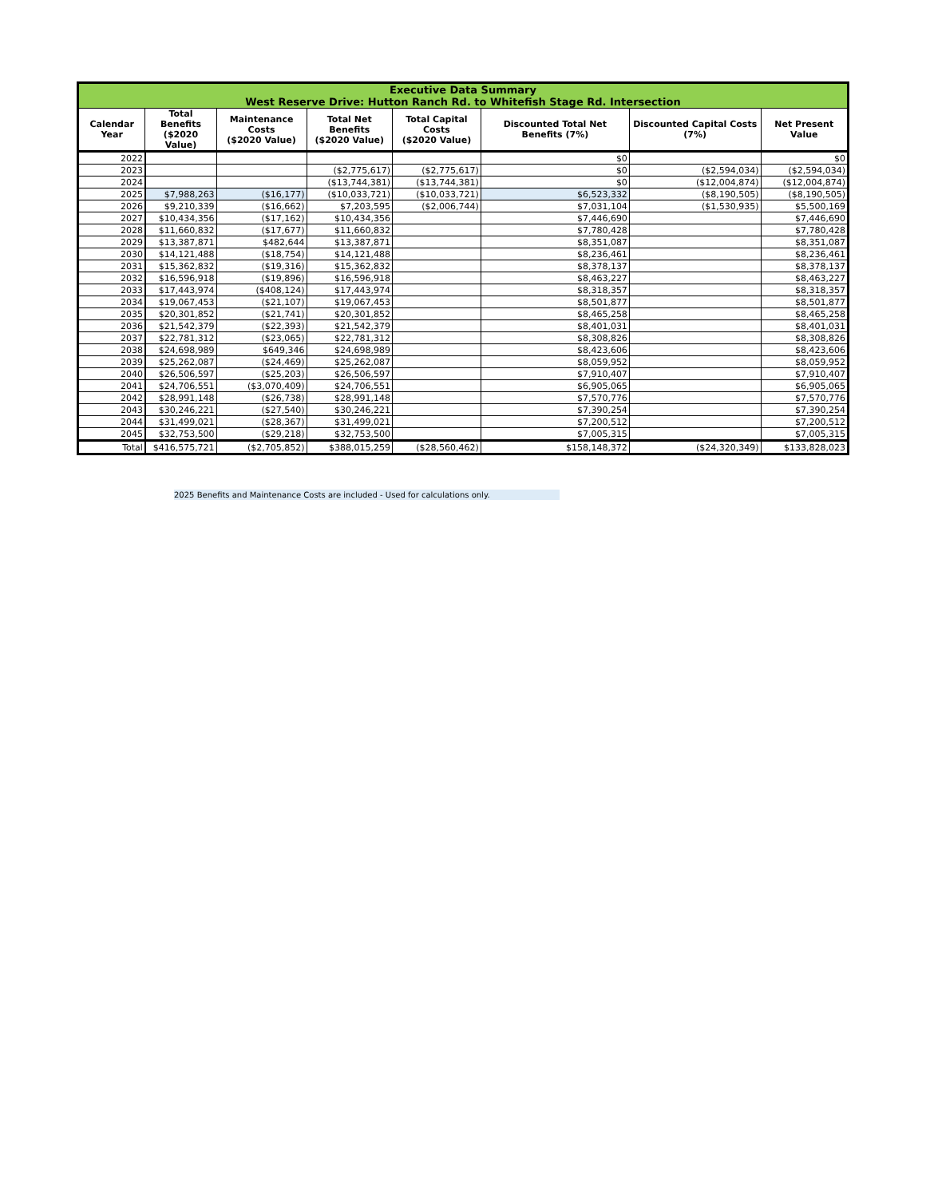| Executive Data Summary West Reserve Drive: Hutton Ranch Rd. to Whitefish Stage Rd. Intersection | | | | | | | |
| Calendar Year | Total Benefits ($2020 Value) | Maintenance Costs ($2020 Value) | Total Net Benefits ($2020 Value) | Total Capital Costs ($2020 Value) | Discounted Total Net Benefits (7%) | Discounted Capital Costs (7%) | Net Present Value |
| 2022 | | | | | $0 | | $0 |
| 2023 | | | ($2,775,617) | ($2,775,617) | $0 | ($2,594,034) | ($2,594,034) |
| 2024 | | | ($13,744,381) | ($13,744,381) | $0 | ($12,004,874) | ($12,004,874) |
| 2025 | $7,988,263 | ($16,177) | ($10,033,721) | ($10,033,721) | $6,523,332 | ($8,190,505) | ($8,190,505) |
| 2026 | $9,210,339 | ($16,662) | $7,203,595 | ($2,006,744) | $7,031,104 | ($1,530,935) | $5,500,169 |
| 2027 | $10,434,356 | ($17,162) | $10,434,356 | | $7,446,690 | | $7,446,690 |
| 2028 | $11,660,832 | ($17,677) | $11,660,832 | | $7,780,428 | | $7,780,428 |
| 2029 | $13,387,871 | $482,644 | $13,387,871 | | $8,351,087 | | $8,351,087 |
| 2030 | $14,121,488 | ($18,754) | $14,121,488 | | $8,236,461 | | $8,236,461 |
| 2031 | $15,362,832 | ($19,316) | $15,362,832 | | $8,378,137 | | $8,378,137 |
| 2032 | $16,596,918 | ($19,896) | $16,596,918 | | $8,463,227 | | $8,463,227 |
| 2033 | $17,443,974 | ($408,124) | $17,443,974 | | $8,318,357 | | $8,318,357 |
| 2034 | $19,067,453 | ($21,107) | $19,067,453 | | $8,501,877 | | $8,501,877 |
| 2035 | $20,301,852 | ($21,741) | $20,301,852 | | $8,465,258 | | $8,465,258 |
| 2036 | $21,542,379 | ($22,393) | $21,542,379 | | $8,401,031 | | $8,401,031 |
| 2037 | $22,781,312 | ($23,065) | $22,781,312 | | $8,308,826 | | $8,308,826 |
| 2038 | $24,698,989 | $649,346 | $24,698,989 | | $8,423,606 | | $8,423,606 |
| 2039 | $25,262,087 | ($24,469) | $25,262,087 | | $8,059,952 | | $8,059,952 |
| 2040 | $26,506,597 | ($25,203) | $26,506,597 | | $7,910,407 | | $7,910,407 |
| 2041 | $24,706,551 | ($3,070,409) | $24,706,551 | | $6,905,065 | | $6,905,065 |
| 2042 | $28,991,148 | ($26,738) | $28,991,148 | | $7,570,776 | | $7,570,776 |
| 2043 | $30,246,221 | ($27,540) | $30,246,221 | | $7,390,254 | | $7,390,254 |
| 2044 | $31,499,021 | ($28,367) | $31,499,021 | | $7,200,512 | | $7,200,512 |
| 2045 | $32,753,500 | ($29,218) | $32,753,500 | | $7,005,315 | | $7,005,315 |
| Total | $416,575,721 | ($2,705,852) | $388,015,259 | ($28,560,462) | $158,148,372 | ($24,320,349) | $133,828,023 |
2025 Benefits and Maintenance Costs are included - Used for calculations only.